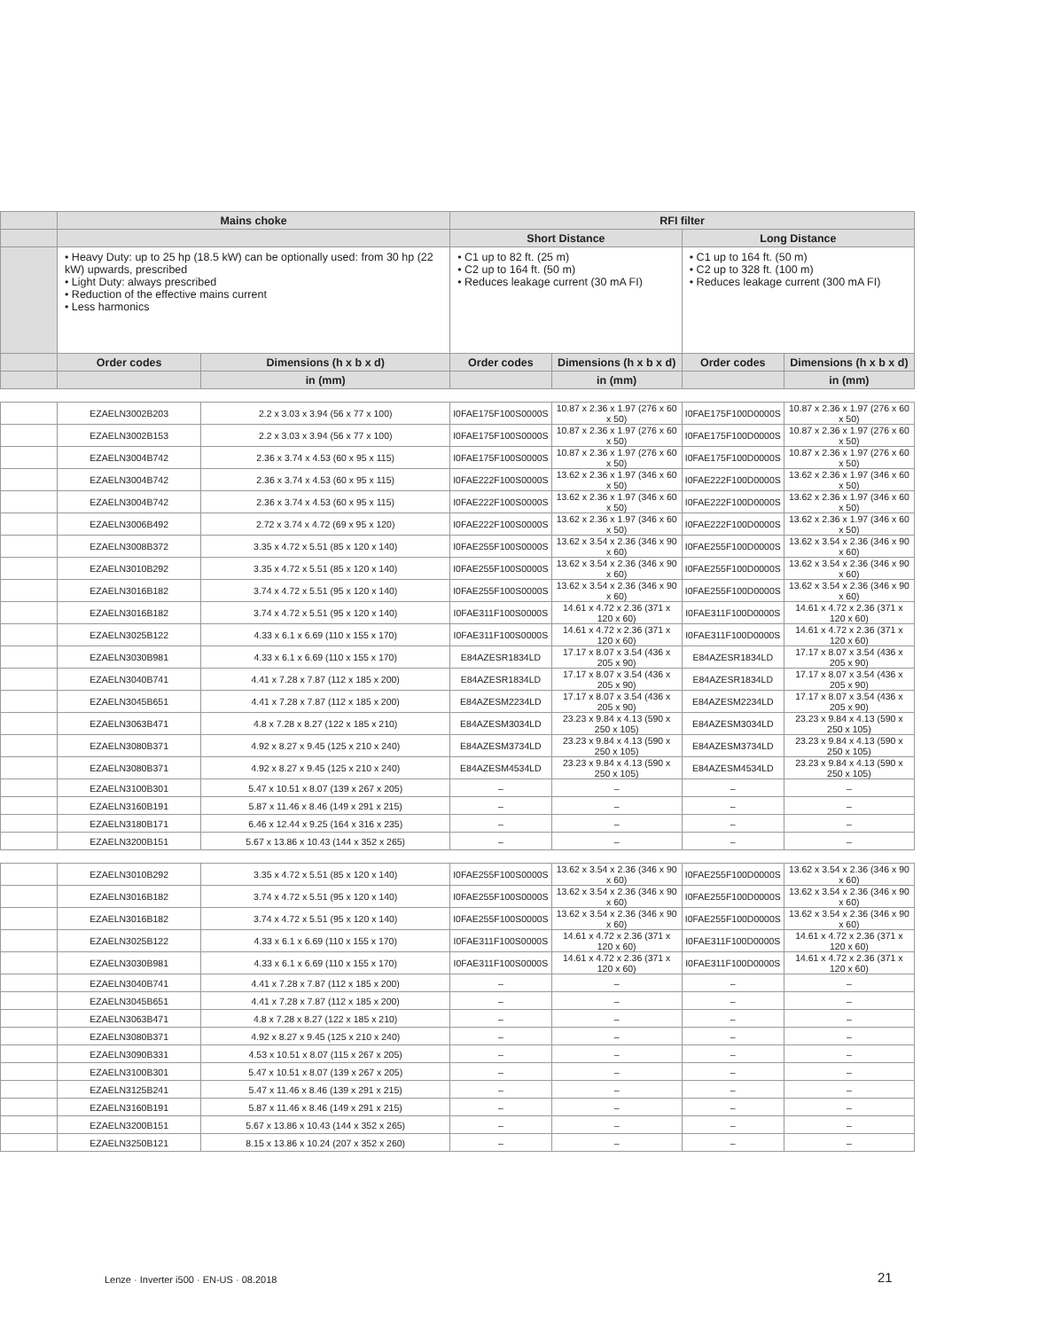| | Mains choke | | RFI filter | | | |
| --- | --- | --- | --- | --- | --- | --- |
| | | | Short Distance | | Long Distance | |
| | • Heavy Duty: up to 25 hp (18.5 kW) can be optionally used: from 30 hp (22 kW) upwards, prescribed • Light Duty: always prescribed • Reduction of the effective mains current • Less harmonics | | • C1 up to 82 ft. (25 m) • C2 up to 164 ft. (50 m) • Reduces leakage current (30 mA FI) | | • C1 up to 164 ft. (50 m) • C2 up to 328 ft. (100 m) • Reduces leakage current (300 mA FI) | |
| | Order codes | Dimensions (h x b x d) | Order codes | Dimensions (h x b x d) | Order codes | Dimensions (h x b x d) |
| | | in (mm) | | in (mm) | | in (mm) |
| | EZAELN3002B203 | 2.2 x 3.03 x 3.94 (56 x 77 x 100) | I0FAE175F100S0000S | 10.87 x 2.36 x 1.97 (276 x 60 x 50) | I0FAE175F100D0000S | 10.87 x 2.36 x 1.97 (276 x 60 x 50) |
| | EZAELN3002B153 | 2.2 x 3.03 x 3.94 (56 x 77 x 100) | I0FAE175F100S0000S | 10.87 x 2.36 x 1.97 (276 x 60 x 50) | I0FAE175F100D0000S | 10.87 x 2.36 x 1.97 (276 x 60 x 50) |
| | EZAELN3004B742 | 2.36 x 3.74 x 4.53 (60 x 95 x 115) | I0FAE175F100S0000S | 10.87 x 2.36 x 1.97 (276 x 60 x 50) | I0FAE175F100D0000S | 10.87 x 2.36 x 1.97 (276 x 60 x 50) |
| | EZAELN3004B742 | 2.36 x 3.74 x 4.53 (60 x 95 x 115) | I0FAE222F100S0000S | 13.62 x 2.36 x 1.97 (346 x 60 x 50) | I0FAE222F100D0000S | 13.62 x 2.36 x 1.97 (346 x 60 x 50) |
| | EZAELN3004B742 | 2.36 x 3.74 x 4.53 (60 x 95 x 115) | I0FAE222F100S0000S | 13.62 x 2.36 x 1.97 (346 x 60 x 50) | I0FAE222F100D0000S | 13.62 x 2.36 x 1.97 (346 x 60 x 50) |
| | EZAELN3006B492 | 2.72 x 3.74 x 4.72 (69 x 95 x 120) | I0FAE222F100S0000S | 13.62 x 2.36 x 1.97 (346 x 60 x 50) | I0FAE222F100D0000S | 13.62 x 2.36 x 1.97 (346 x 60 x 50) |
| | EZAELN3008B372 | 3.35 x 4.72 x 5.51 (85 x 120 x 140) | I0FAE255F100S0000S | 13.62 x 3.54 x 2.36 (346 x 90 x 60) | I0FAE255F100D0000S | 13.62 x 3.54 x 2.36 (346 x 90 x 60) |
| | EZAELN3010B292 | 3.35 x 4.72 x 5.51 (85 x 120 x 140) | I0FAE255F100S0000S | 13.62 x 3.54 x 2.36 (346 x 90 x 60) | I0FAE255F100D0000S | 13.62 x 3.54 x 2.36 (346 x 90 x 60) |
| | EZAELN3016B182 | 3.74 x 4.72 x 5.51 (95 x 120 x 140) | I0FAE255F100S0000S | 13.62 x 3.54 x 2.36 (346 x 90 x 60) | I0FAE255F100D0000S | 13.62 x 3.54 x 2.36 (346 x 90 x 60) |
| | EZAELN3016B182 | 3.74 x 4.72 x 5.51 (95 x 120 x 140) | I0FAE311F100S0000S | 14.61 x 4.72 x 2.36 (371 x 120 x 60) | I0FAE311F100D0000S | 14.61 x 4.72 x 2.36 (371 x 120 x 60) |
| | EZAELN3025B122 | 4.33 x 6.1 x 6.69 (110 x 155 x 170) | I0FAE311F100S0000S | 14.61 x 4.72 x 2.36 (371 x 120 x 60) | I0FAE311F100D0000S | 14.61 x 4.72 x 2.36 (371 x 120 x 60) |
| | EZAELN3030B981 | 4.33 x 6.1 x 6.69 (110 x 155 x 170) | E84AZESR1834LD | 17.17 x 8.07 x 3.54 (436 x 205 x 90) | E84AZESR1834LD | 17.17 x 8.07 x 3.54 (436 x 205 x 90) |
| | EZAELN3040B741 | 4.41 x 7.28 x 7.87 (112 x 185 x 200) | E84AZESR1834LD | 17.17 x 8.07 x 3.54 (436 x 205 x 90) | E84AZESR1834LD | 17.17 x 8.07 x 3.54 (436 x 205 x 90) |
| | EZAELN3045B651 | 4.41 x 7.28 x 7.87 (112 x 185 x 200) | E84AZESM2234LD | 17.17 x 8.07 x 3.54 (436 x 205 x 90) | E84AZESM2234LD | 17.17 x 8.07 x 3.54 (436 x 205 x 90) |
| | EZAELN3063B471 | 4.8 x 7.28 x 8.27 (122 x 185 x 210) | E84AZESM3034LD | 23.23 x 9.84 x 4.13 (590 x 250 x 105) | E84AZESM3034LD | 23.23 x 9.84 x 4.13 (590 x 250 x 105) |
| | EZAELN3080B371 | 4.92 x 8.27 x 9.45 (125 x 210 x 240) | E84AZESM3734LD | 23.23 x 9.84 x 4.13 (590 x 250 x 105) | E84AZESM3734LD | 23.23 x 9.84 x 4.13 (590 x 250 x 105) |
| | EZAELN3080B371 | 4.92 x 8.27 x 9.45 (125 x 210 x 240) | E84AZESM4534LD | 23.23 x 9.84 x 4.13 (590 x 250 x 105) | E84AZESM4534LD | 23.23 x 9.84 x 4.13 (590 x 250 x 105) |
| | EZAELN3100B301 | 5.47 x 10.51 x 8.07 (139 x 267 x 205) | – | – | – | – |
| | EZAELN3160B191 | 5.87 x 11.46 x 8.46 (149 x 291 x 215) | – | – | – | – |
| | EZAELN3180B171 | 6.46 x 12.44 x 9.25 (164 x 316 x 235) | – | – | – | – |
| | EZAELN3200B151 | 5.67 x 13.86 x 10.43 (144 x 352 x 265) | – | – | – | – |
| | EZAELN3010B292 | 3.35 x 4.72 x 5.51 (85 x 120 x 140) | I0FAE255F100S0000S | 13.62 x 3.54 x 2.36 (346 x 90 x 60) | I0FAE255F100D0000S | 13.62 x 3.54 x 2.36 (346 x 90 x 60) |
| | EZAELN3016B182 | 3.74 x 4.72 x 5.51 (95 x 120 x 140) | I0FAE255F100S0000S | 13.62 x 3.54 x 2.36 (346 x 90 x 60) | I0FAE255F100D0000S | 13.62 x 3.54 x 2.36 (346 x 90 x 60) |
| | EZAELN3016B182 | 3.74 x 4.72 x 5.51 (95 x 120 x 140) | I0FAE255F100S0000S | 13.62 x 3.54 x 2.36 (346 x 90 x 60) | I0FAE255F100D0000S | 13.62 x 3.54 x 2.36 (346 x 90 x 60) |
| | EZAELN3025B122 | 4.33 x 6.1 x 6.69 (110 x 155 x 170) | I0FAE311F100S0000S | 14.61 x 4.72 x 2.36 (371 x 120 x 60) | I0FAE311F100D0000S | 14.61 x 4.72 x 2.36 (371 x 120 x 60) |
| | EZAELN3030B981 | 4.33 x 6.1 x 6.69 (110 x 155 x 170) | I0FAE311F100S0000S | 14.61 x 4.72 x 2.36 (371 x 120 x 60) | I0FAE311F100D0000S | 14.61 x 4.72 x 2.36 (371 x 120 x 60) |
| | EZAELN3040B741 | 4.41 x 7.28 x 7.87 (112 x 185 x 200) | – | – | – | – |
| | EZAELN3045B651 | 4.41 x 7.28 x 7.87 (112 x 185 x 200) | – | – | – | – |
| | EZAELN3063B471 | 4.8 x 7.28 x 8.27 (122 x 185 x 210) | – | – | – | – |
| | EZAELN3080B371 | 4.92 x 8.27 x 9.45 (125 x 210 x 240) | – | – | – | – |
| | EZAELN3090B331 | 4.53 x 10.51 x 8.07 (115 x 267 x 205) | – | – | – | – |
| | EZAELN3100B301 | 5.47 x 10.51 x 8.07 (139 x 267 x 205) | – | – | – | – |
| | EZAELN3125B241 | 5.47 x 11.46 x 8.46 (139 x 291 x 215) | – | – | – | – |
| | EZAELN3160B191 | 5.87 x 11.46 x 8.46 (149 x 291 x 215) | – | – | – | – |
| | EZAELN3200B151 | 5.67 x 13.86 x 10.43 (144 x 352 x 265) | – | – | – | – |
| | EZAELN3250B121 | 8.15 x 13.86 x 10.24 (207 x 352 x 260) | – | – | – | – |
Lenze · Inverter i500 · EN-US · 08.2018
21